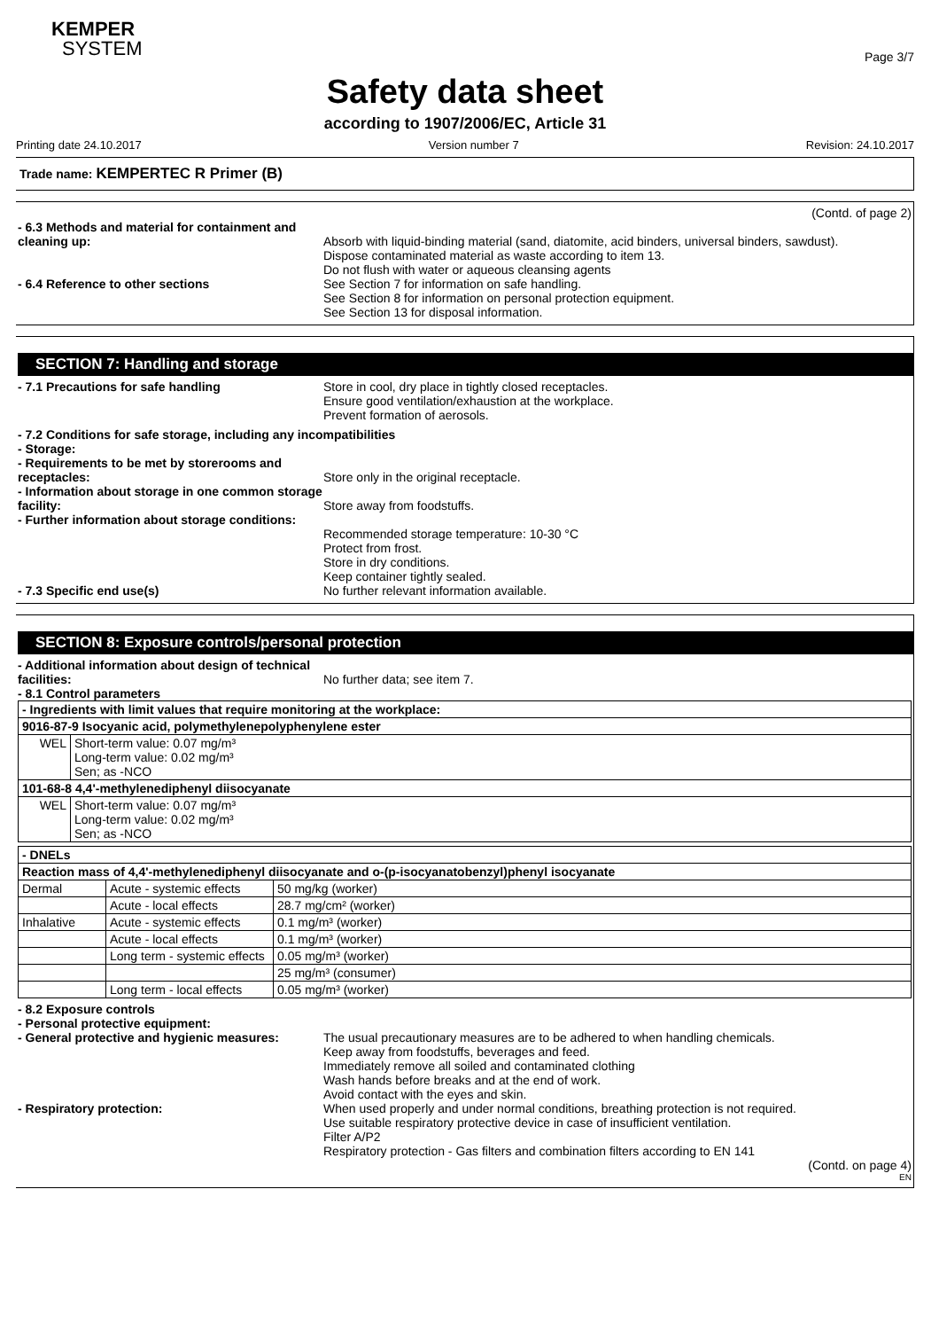KEMPER
SYSTEM
Page 3/7
Safety data sheet
according to 1907/2006/EC, Article 31
Printing date 24.10.2017 Version number 7 Revision: 24.10.2017
Trade name: KEMPERTEC R Primer (B)
(Contd. of page 2)
- 6.3 Methods and material for containment and cleaning up:
Absorb with liquid-binding material (sand, diatomite, acid binders, universal binders, sawdust).
Dispose contaminated material as waste according to item 13.
Do not flush with water or aqueous cleansing agents
- 6.4 Reference to other sections See Section 7 for information on safe handling.
See Section 8 for information on personal protection equipment.
See Section 13 for disposal information.
SECTION 7: Handling and storage
- 7.1 Precautions for safe handling Store in cool, dry place in tightly closed receptacles.
Ensure good ventilation/exhaustion at the workplace.
Prevent formation of aerosols.
- 7.2 Conditions for safe storage, including any incompatibilities
- Storage:
- Requirements to be met by storerooms and receptacles:
Store only in the original receptacle.
- Information about storage in one common storage facility:
Store away from foodstuffs.
- Further information about storage conditions:
Recommended storage temperature: 10-30 °C
Protect from frost.
Store in dry conditions.
Keep container tightly sealed.
- 7.3 Specific end use(s) No further relevant information available.
SECTION 8: Exposure controls/personal protection
- Additional information about design of technical facilities:
No further data; see item 7.
- 8.1 Control parameters
| - Ingredients with limit values that require monitoring at the workplace: | |
| 9016-87-9 Isocyanic acid, polymethylenepolyphenylene ester | |
| WEL | Short-term value: 0.07 mg/m³ Long-term value: 0.02 mg/m³ Sen; as -NCO |
| 101-68-8 4,4'-methylenediphenyl diisocyanate | |
| WEL | Short-term value: 0.07 mg/m³ Long-term value: 0.02 mg/m³ Sen; as -NCO |
| - DNELs | | |
| Reaction mass of 4,4'-methylenediphenyl diisocyanate and o-(p-isocyanatobenzyl)phenyl isocyanate | | |
| Dermal | Acute - systemic effects | 50 mg/kg (worker) |
| | Acute - local effects | 28.7 mg/cm² (worker) |
| Inhalative | Acute - systemic effects | 0.1 mg/m³ (worker) |
| | Acute - local effects | 0.1 mg/m³ (worker) |
| | Long term - systemic effects | 0.05 mg/m³ (worker) |
| | | 25 mg/m³ (consumer) |
| | Long term - local effects | 0.05 mg/m³ (worker) |
- 8.2 Exposure controls
- Personal protective equipment:
- General protective and hygienic measures:
The usual precautionary measures are to be adhered to when handling chemicals.
Keep away from foodstuffs, beverages and feed.
Immediately remove all soiled and contaminated clothing
Wash hands before breaks and at the end of work.
Avoid contact with the eyes and skin.
- Respiratory protection: When used properly and under normal conditions, breathing protection is not required.
Use suitable respiratory protective device in case of insufficient ventilation.
Filter A/P2
Respiratory protection - Gas filters and combination filters according to EN 141
(Contd. on page 4)
EN